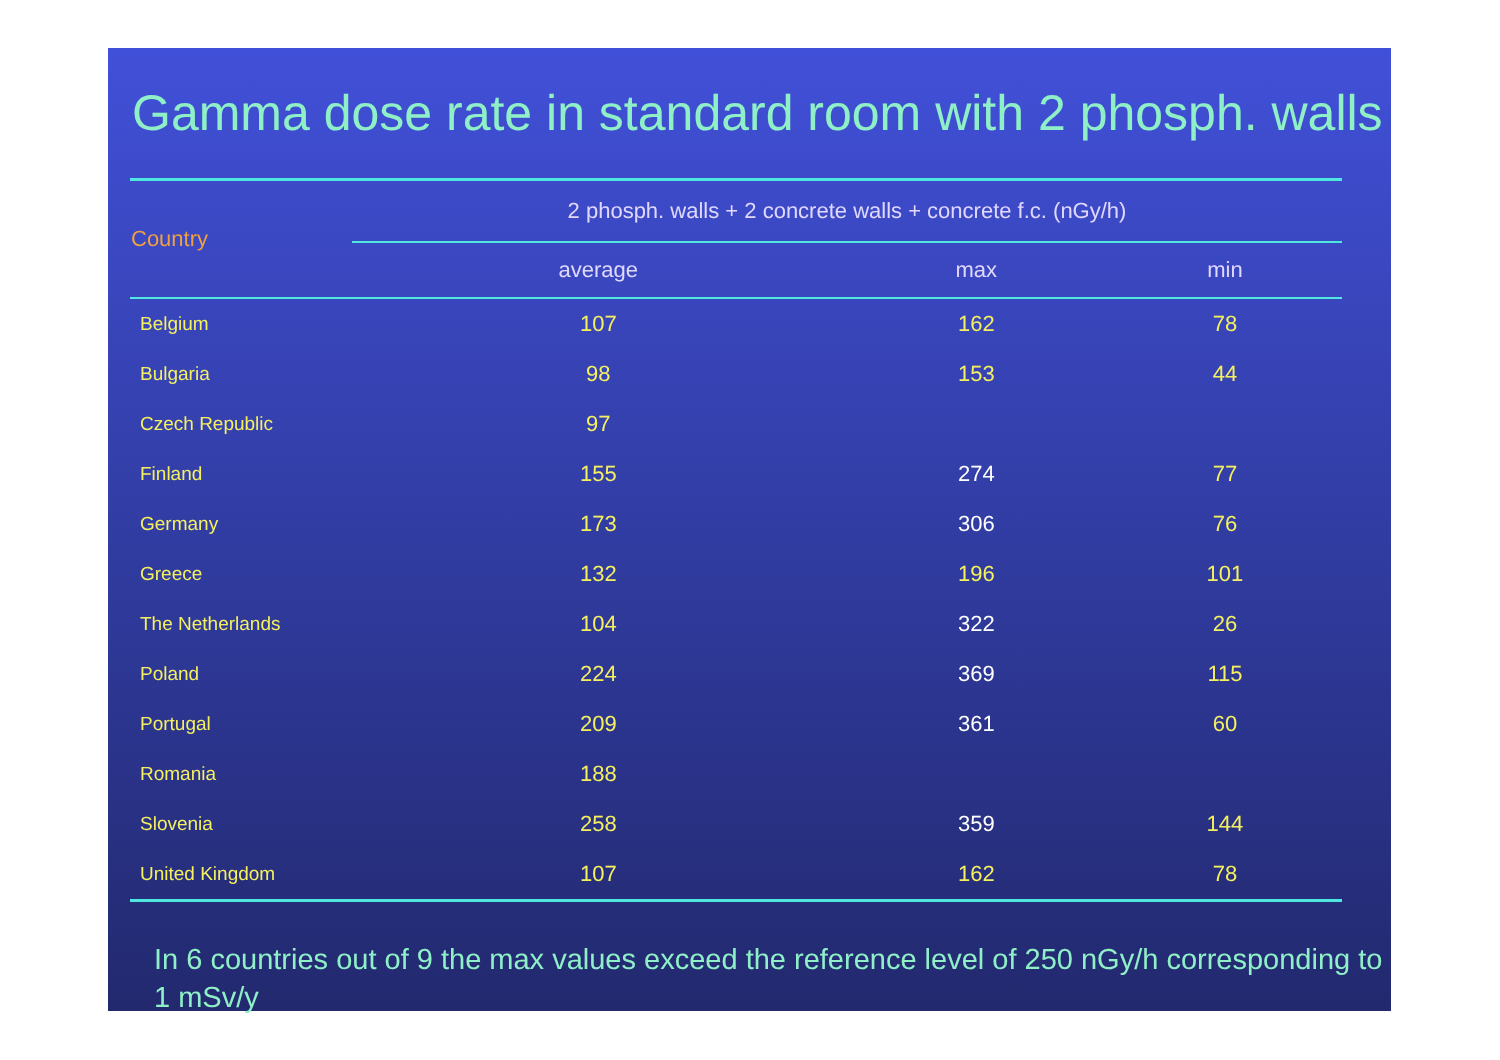Gamma dose rate in standard room with 2 phosph. walls
| Country | 2 phosph. walls + 2 concrete walls + concrete f.c. (nGy/h) | | |
| --- | --- | --- | --- |
| | average | max | min |
| Belgium | 107 | 162 | 78 |
| Bulgaria | 98 | 153 | 44 |
| Czech Republic | 97 | | |
| Finland | 155 | 274 | 77 |
| Germany | 173 | 306 | 76 |
| Greece | 132 | 196 | 101 |
| The Netherlands | 104 | 322 | 26 |
| Poland | 224 | 369 | 115 |
| Portugal | 209 | 361 | 60 |
| Romania | 188 | | |
| Slovenia | 258 | 359 | 144 |
| United Kingdom | 107 | 162 | 78 |
In 6 countries out of 9 the max values exceed the reference level of 250 nGy/h corresponding to 1 mSv/y